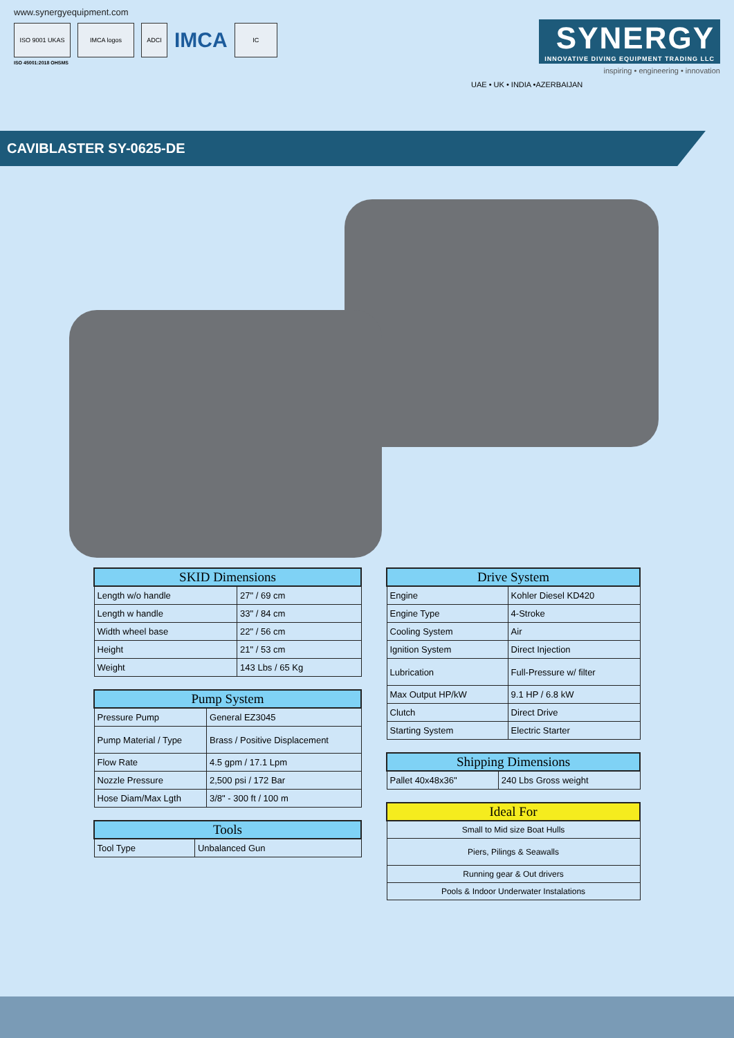www.synergyequipment.com
ISO 9001 UKAS IMCA logos ADCI
IMCA
IC
ISO 45001:2018 OHSMS
SYNERGY INNOVATIVE DIVING EQUIPMENT TRADING LLC
inspiring • engineering • innovation
UAE • UK • INDIA •AZERBAIJAN
CAVIBLASTER SY-0625-DE
| SKID Dimensions | |
| --- | --- |
| Length w/o handle | 27" / 69 cm |
| Length w handle | 33" / 84 cm |
| Width wheel base | 22" / 56 cm |
| Height | 21" / 53 cm |
| Weight | 143 Lbs / 65 Kg |
| Pump System | |
| --- | --- |
| Pressure Pump | General EZ3045 |
| Pump Material / Type | Brass / Positive Displacement |
| Flow Rate | 4.5 gpm / 17.1 Lpm |
| Nozzle Pressure | 2,500 psi / 172 Bar |
| Hose Diam/Max Lgth | 3/8" - 300 ft / 100 m |
| Tools | |
| --- | --- |
| Tool Type | Unbalanced Gun |
| Drive System | |
| --- | --- |
| Engine | Kohler Diesel KD420 |
| Engine Type | 4-Stroke |
| Cooling System | Air |
| Ignition System | Direct Injection |
| Lubrication | Full-Pressure w/ filter |
| Max Output HP/kW | 9.1 HP / 6.8 kW |
| Clutch | Direct Drive |
| Starting System | Electric Starter |
| Shipping Dimensions | |
| --- | --- |
| Pallet 40x48x36" | 240 Lbs Gross weight |
| Ideal For |
| --- |
| Small to Mid size Boat Hulls |
| Piers, Pilings & Seawalls |
| Running gear & Out drivers |
| Pools & Indoor Underwater Instalations |